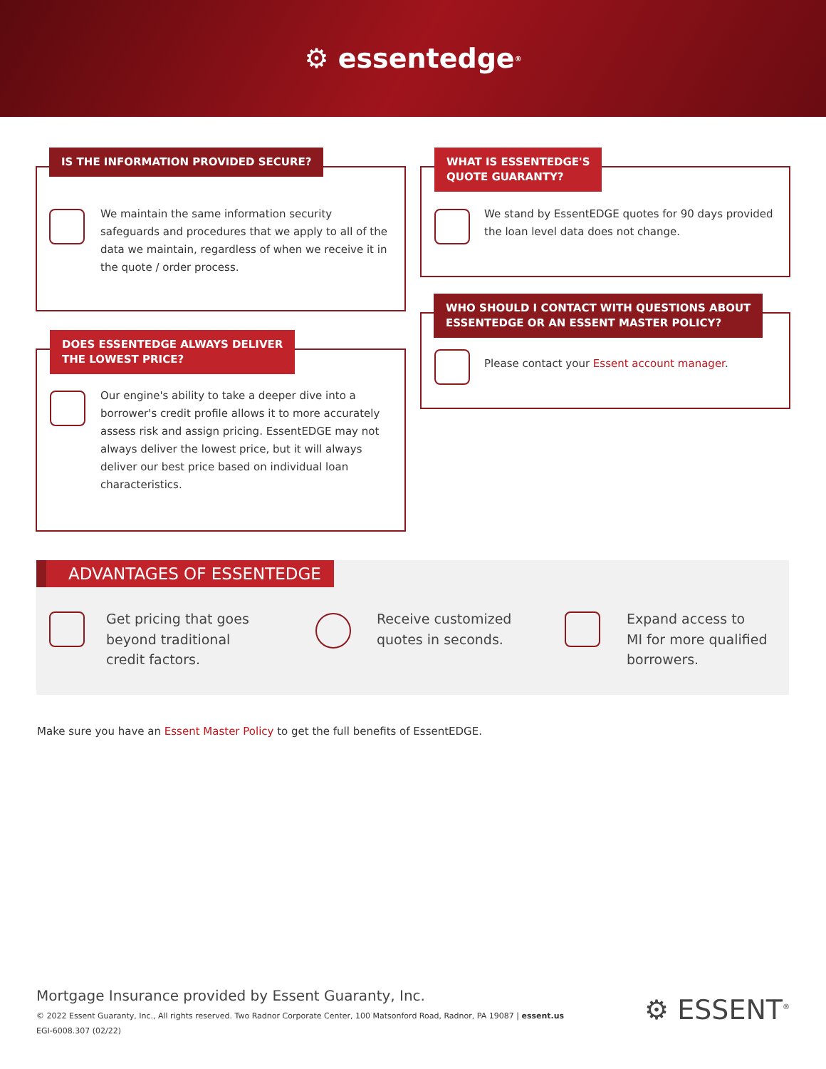⚙ essentedge<sup>®</sup>
IS THE INFORMATION PROVIDED SECURE?
We maintain the same information security safeguards and procedures that we apply to all of the data we maintain, regardless of when we receive it in the quote / order process.
DOES ESSENTEDGE ALWAYS DELIVER
THE LOWEST PRICE?
Our engine's ability to take a deeper dive into a borrower's credit profile allows it to more accurately assess risk and assign pricing. EssentEDGE may not always deliver the lowest price, but it will always deliver our best price based on individual loan characteristics.
WHAT IS ESSENTEDGE'S
QUOTE GUARANTY?
We stand by EssentEDGE quotes for 90 days provided the loan level data does not change.
WHO SHOULD I CONTACT WITH QUESTIONS ABOUT
ESSENTEDGE OR AN ESSENT MASTER POLICY?
Please contact your Essent account manager.
ADVANTAGES OF ESSENTEDGE
Get pricing that goes
beyond traditional
credit factors.
Receive customized
quotes in seconds.
Expand access to
MI for more qualified
borrowers.
Make sure you have an Essent Master Policy to get the full benefits of EssentEDGE.
Mortgage Insurance provided by Essent Guaranty, Inc.
© 2022 Essent Guaranty, Inc., All rights reserved. Two Radnor Corporate Center, 100 Matsonford Road, Radnor, PA 19087 | essent.us
EGI-6008.307 (02/22)
⚙ ESSENT<sup>®</sup>